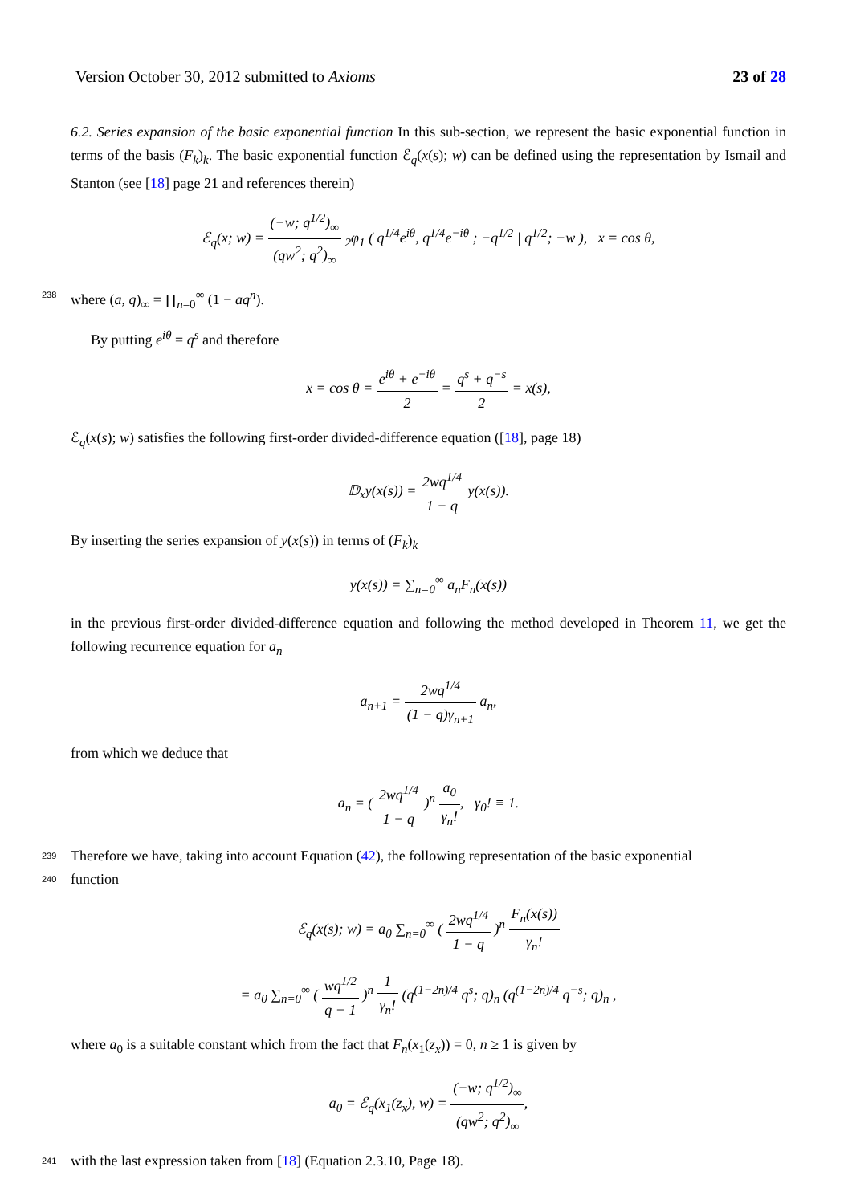Version October 30, 2012 submitted to Axioms 23 of 28
6.2. Series expansion of the basic exponential function In this sub-section, we represent the basic exponential function in terms of the basis (F<sub>k</sub>)<sub>k</sub>. The basic exponential function ℰ<sub>q</sub>(x(s); w) can be defined using the representation by Ismail and Stanton (see [18] page 21 and references therein)
ℰ<sub>q</sub>(x; w) = (−w; q<sup>1/2</sup>)<sub>∞</sub> (qw<sup>2</sup>; q<sup>2</sup>)<sub>∞</sub> <sub>2</sub>φ<sub>1</sub> ( q<sup>1/4</sup>e<sup>iθ</sup>, q<sup>1/4</sup>e<sup>−iθ</sup> ; −q<sup>1/2</sup> | q<sup>1/2</sup>; −w ), x = cos θ,
238 where (a, q)<sub>∞</sub> = ∏<sub>n=0</sub><sup>∞</sup> (1 − aq<sup>n</sup>).
By putting e<sup>iθ</sup> = q<sup>s</sup> and therefore
x = cos θ = e<sup>iθ</sup> + e<sup>−iθ</sup> 2 = q<sup>s</sup> + q<sup>−s</sup> 2 = x(s),
ℰ<sub>q</sub>(x(s); w) satisfies the following first-order divided-difference equation ([18], page 18)
𝔻<sub>x</sub>y(x(s)) = 2wq<sup>1/4</sup> 1 − q y(x(s)).
By inserting the series expansion of y(x(s)) in terms of (F<sub>k</sub>)<sub>k</sub>
y(x(s)) = ∑<sub>n=0</sub><sup>∞</sup> a<sub>n</sub>F<sub>n</sub>(x(s))
in the previous first-order divided-difference equation and following the method developed in Theorem 11, we get the following recurrence equation for a<sub>n</sub>
a<sub>n+1</sub> = 2wq<sup>1/4</sup> (1 − q)γ<sub>n+1</sub> a<sub>n</sub>,
from which we deduce that
a<sub>n</sub> = ( 2wq<sup>1/4</sup> 1 − q )<sup>n</sup> a<sub>0</sub> γ<sub>n</sub>!, γ<sub>0</sub>! ≡ 1.
239 Therefore we have, taking into account Equation (42), the following representation of the basic exponential
240 function
ℰ<sub>q</sub>(x(s); w) = a<sub>0</sub> ∑<sub>n=0</sub><sup>∞</sup> ( 2wq<sup>1/4</sup> 1 − q )<sup>n</sup> F<sub>n</sub>(x(s)) γ<sub>n</sub>!
= a<sub>0</sub> ∑<sub>n=0</sub><sup>∞</sup> ( wq<sup>1/2</sup> q − 1 )<sup>n</sup> 1 γ<sub>n</sub>! (q<sup>(1−2n)/4</sup> q<sup>s</sup>; q)<sub>n</sub> (q<sup>(1−2n)/4</sup> q<sup>−s</sup>; q)<sub>n</sub> ,
where a<sub>0</sub> is a suitable constant which from the fact that F<sub>n</sub>(x<sub>1</sub>(z<sub>x</sub>)) = 0, n ≥ 1 is given by
a<sub>0</sub> = ℰ<sub>q</sub>(x<sub>1</sub>(z<sub>x</sub>), w) = (−w; q<sup>1/2</sup>)<sub>∞</sub> (qw<sup>2</sup>; q<sup>2</sup>)<sub>∞</sub>,
241 with the last expression taken from [18] (Equation 2.3.10, Page 18).